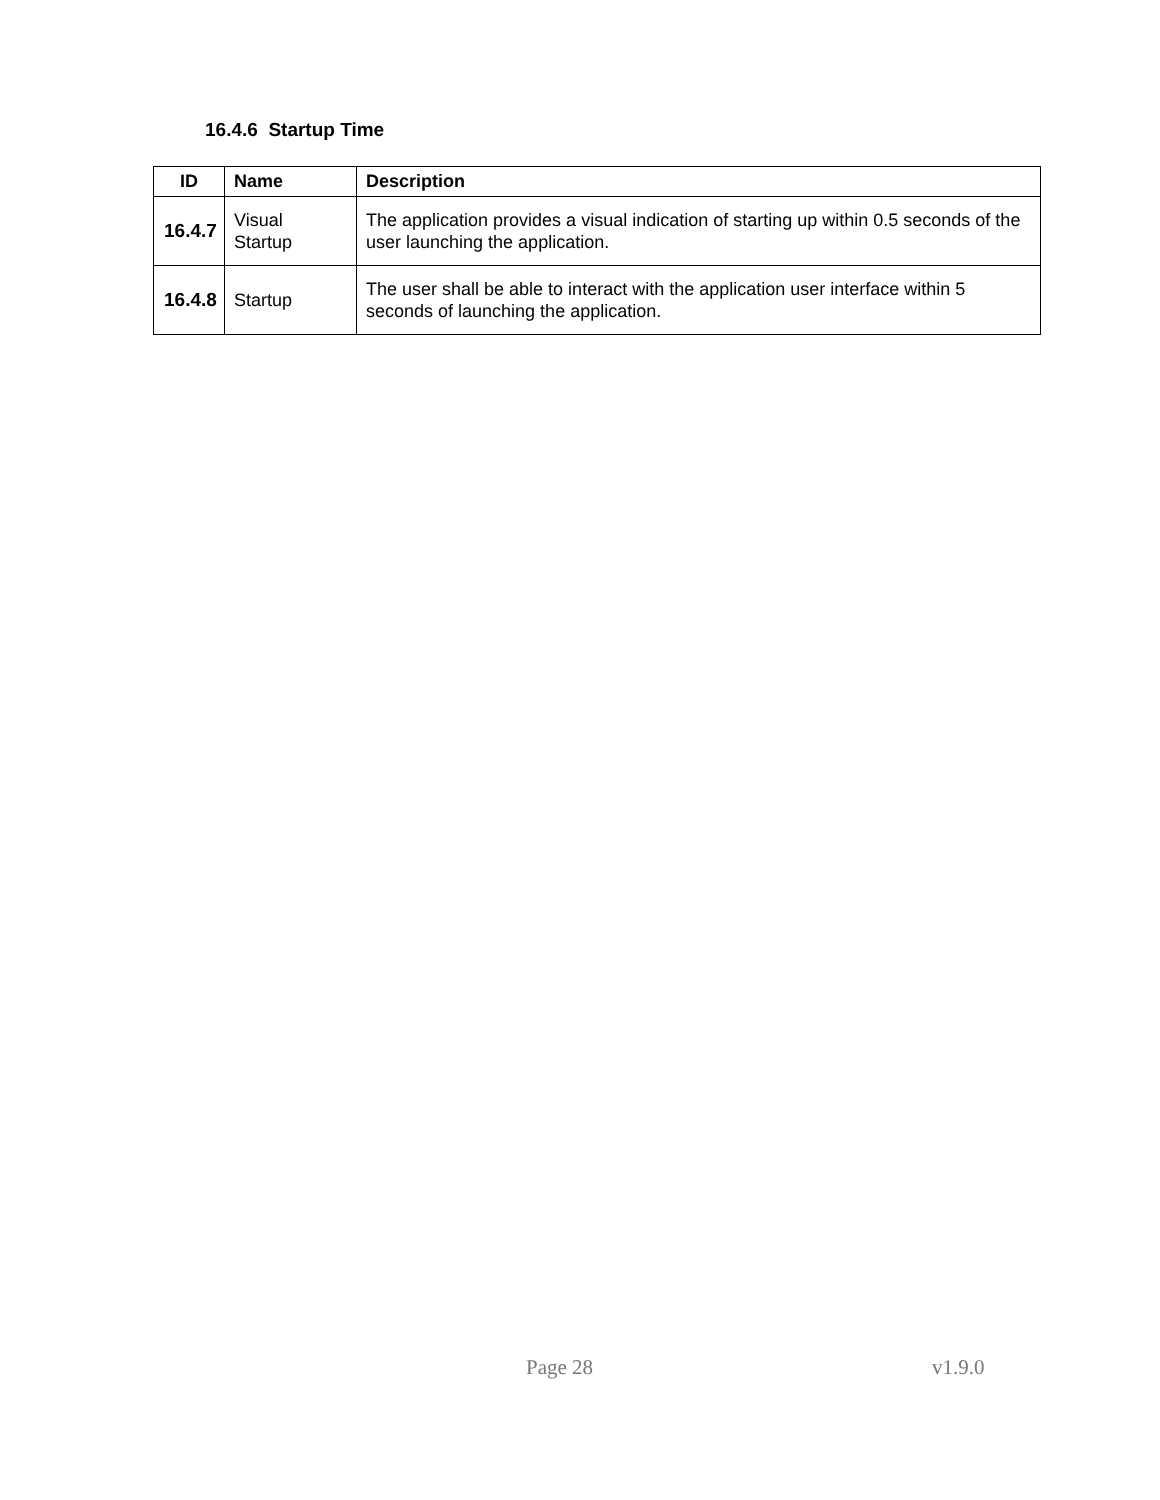16.4.6 Startup Time
| ID | Name | Description |
| --- | --- | --- |
| 16.4.7 | Visual Startup | The application provides a visual indication of starting up within 0.5 seconds of the user launching the application. |
| 16.4.8 | Startup | The user shall be able to interact with the application user interface within 5 seconds of launching the application. |
Page 28 v1.9.0